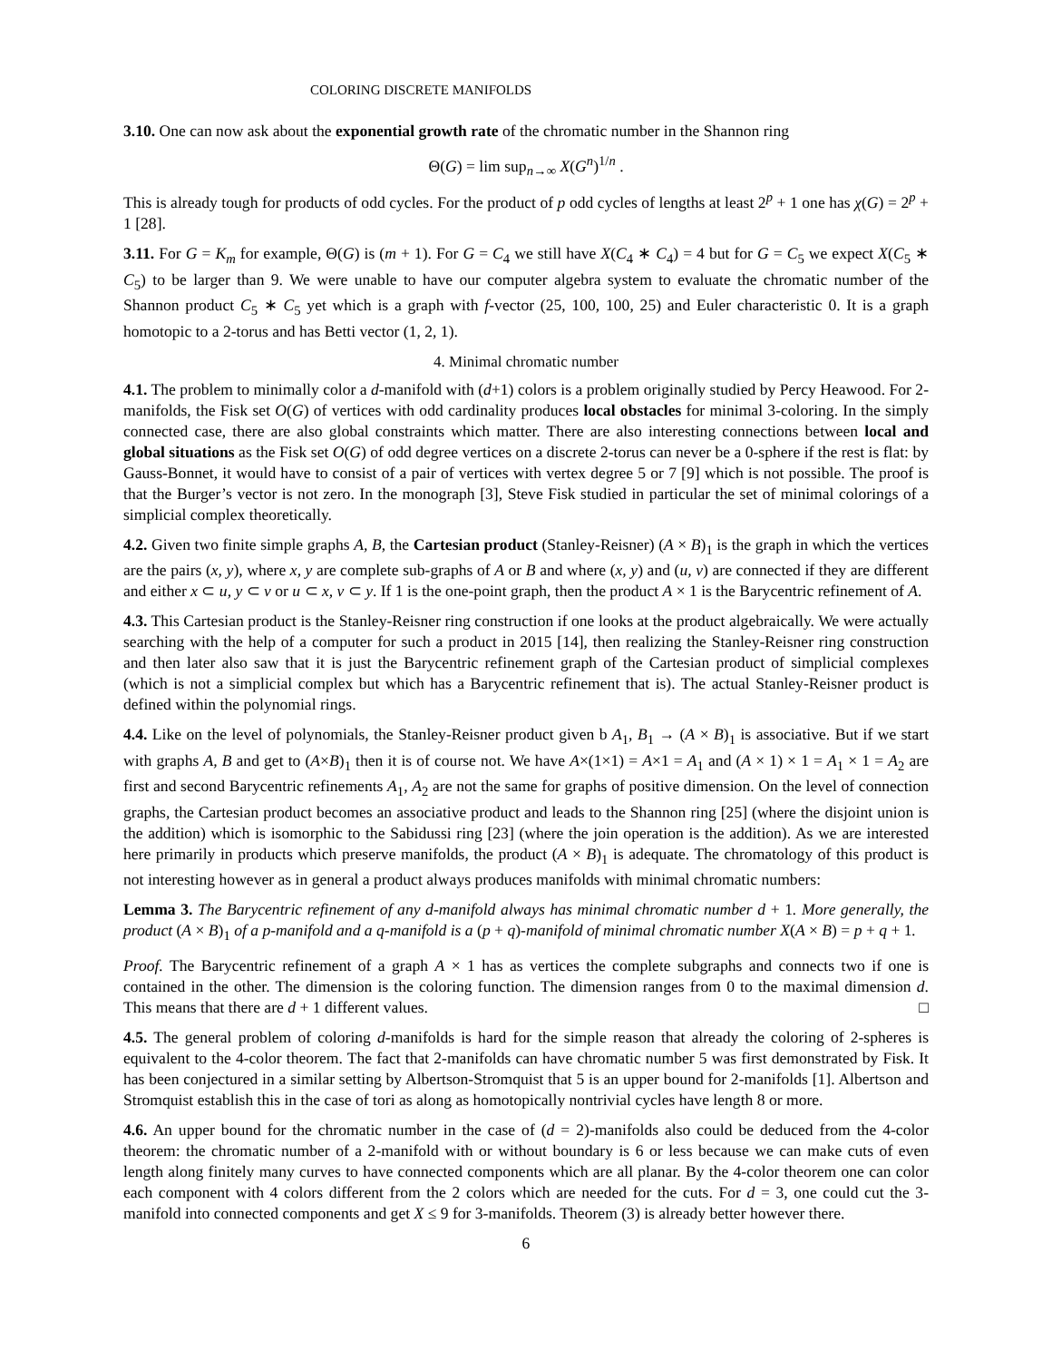COLORING DISCRETE MANIFOLDS
3.10. One can now ask about the exponential growth rate of the chromatic number in the Shannon ring
Θ(G) = lim sup<sub>n→∞</sub> X(G<sup>n</sup>)<sup>1/n</sup> .
This is already tough for products of odd cycles. For the product of p odd cycles of lengths at least 2<sup>p</sup> + 1 one has χ(G) = 2<sup>p</sup> + 1 [28].
3.11. For G = K<sub>m</sub> for example, Θ(G) is (m + 1). For G = C<sub>4</sub> we still have X(C<sub>4</sub> ∗ C<sub>4</sub>) = 4 but for G = C<sub>5</sub> we expect X(C<sub>5</sub> ∗ C<sub>5</sub>) to be larger than 9. We were unable to have our computer algebra system to evaluate the chromatic number of the Shannon product C<sub>5</sub> ∗ C<sub>5</sub> yet which is a graph with f-vector (25, 100, 100, 25) and Euler characteristic 0. It is a graph homotopic to a 2-torus and has Betti vector (1, 2, 1).
4. Minimal chromatic number
4.1. The problem to minimally color a d-manifold with (d+1) colors is a problem originally studied by Percy Heawood. For 2-manifolds, the Fisk set O(G) of vertices with odd cardinality produces local obstacles for minimal 3-coloring. In the simply connected case, there are also global constraints which matter. There are also interesting connections between local and global situations as the Fisk set O(G) of odd degree vertices on a discrete 2-torus can never be a 0-sphere if the rest is flat: by Gauss-Bonnet, it would have to consist of a pair of vertices with vertex degree 5 or 7 [9] which is not possible. The proof is that the Burger’s vector is not zero. In the monograph [3], Steve Fisk studied in particular the set of minimal colorings of a simplicial complex theoretically.
4.2. Given two finite simple graphs A, B, the Cartesian product (Stanley-Reisner) (A × B)<sub>1</sub> is the graph in which the vertices are the pairs (x, y), where x, y are complete sub-graphs of A or B and where (x, y) and (u, v) are connected if they are different and either x ⊂ u, y ⊂ v or u ⊂ x, v ⊂ y. If 1 is the one-point graph, then the product A × 1 is the Barycentric refinement of A.
4.3. This Cartesian product is the Stanley-Reisner ring construction if one looks at the product algebraically. We were actually searching with the help of a computer for such a product in 2015 [14], then realizing the Stanley-Reisner ring construction and then later also saw that it is just the Barycentric refinement graph of the Cartesian product of simplicial complexes (which is not a simplicial complex but which has a Barycentric refinement that is). The actual Stanley-Reisner product is defined within the polynomial rings.
4.4. Like on the level of polynomials, the Stanley-Reisner product given b A<sub>1</sub>, B<sub>1</sub> → (A × B)<sub>1</sub> is associative. But if we start with graphs A, B and get to (A×B)<sub>1</sub> then it is of course not. We have A×(1×1) = A×1 = A<sub>1</sub> and (A × 1) × 1 = A<sub>1</sub> × 1 = A<sub>2</sub> are first and second Barycentric refinements A<sub>1</sub>, A<sub>2</sub> are not the same for graphs of positive dimension. On the level of connection graphs, the Cartesian product becomes an associative product and leads to the Shannon ring [25] (where the disjoint union is the addition) which is isomorphic to the Sabidussi ring [23] (where the join operation is the addition). As we are interested here primarily in products which preserve manifolds, the product (A × B)<sub>1</sub> is adequate. The chromatology of this product is not interesting however as in general a product always produces manifolds with minimal chromatic numbers:
Lemma 3. The Barycentric refinement of any d-manifold always has minimal chromatic number d + 1. More generally, the product (A × B)<sub>1</sub> of a p-manifold and a q-manifold is a (p + q)-manifold of minimal chromatic number X(A × B) = p + q + 1.
Proof. The Barycentric refinement of a graph A × 1 has as vertices the complete subgraphs and connects two if one is contained in the other. The dimension is the coloring function. The dimension ranges from 0 to the maximal dimension d. This means that there are d + 1 different values. □
4.5. The general problem of coloring d-manifolds is hard for the simple reason that already the coloring of 2-spheres is equivalent to the 4-color theorem. The fact that 2-manifolds can have chromatic number 5 was first demonstrated by Fisk. It has been conjectured in a similar setting by Albertson-Stromquist that 5 is an upper bound for 2-manifolds [1]. Albertson and Stromquist establish this in the case of tori as along as homotopically nontrivial cycles have length 8 or more.
4.6. An upper bound for the chromatic number in the case of (d = 2)-manifolds also could be deduced from the 4-color theorem: the chromatic number of a 2-manifold with or without boundary is 6 or less because we can make cuts of even length along finitely many curves to have connected components which are all planar. By the 4-color theorem one can color each component with 4 colors different from the 2 colors which are needed for the cuts. For d = 3, one could cut the 3-manifold into connected components and get X ≤ 9 for 3-manifolds. Theorem (3) is already better however there.
6